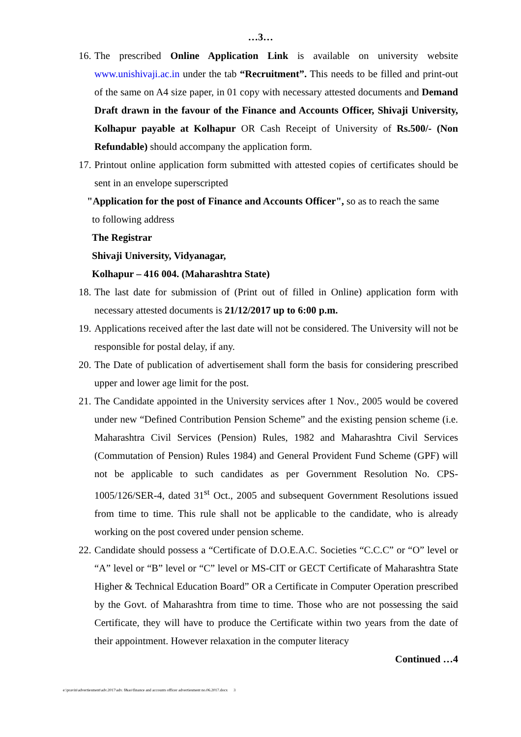…3…
16.
The prescribed Online Application Link is available on university website www.unishivaji.ac.in under the tab “Recruitment”. This needs to be filled and print-out of the same on A4 size paper, in 01 copy with necessary attested documents and Demand Draft drawn in the favour of the Finance and Accounts Officer, Shivaji University, Kolhapur payable at Kolhapur OR Cash Receipt of University of Rs.500/- (Non Refundable) should accompany the application form.
17.
Printout online application form submitted with attested copies of certificates should be sent in an envelope superscripted
"Application for the post of Finance and Accounts Officer", so as to reach the same
to following address
The Registrar
Shivaji University, Vidyanagar,
Kolhapur – 416 004. (Maharashtra State)
18.
The last date for submission of (Print out of filled in Online) application form with necessary attested documents is 21/12/2017 up to 6:00 p.m.
19.
Applications received after the last date will not be considered. The University will not be responsible for postal delay, if any.
20.
The Date of publication of advertisement shall form the basis for considering prescribed upper and lower age limit for the post.
21.
The Candidate appointed in the University services after 1 Nov., 2005 would be covered under new “Defined Contribution Pension Scheme” and the existing pension scheme (i.e. Maharashtra Civil Services (Pension) Rules, 1982 and Maharashtra Civil Services (Commutation of Pension) Rules 1984) and General Provident Fund Scheme (GPF) will not be applicable to such candidates as per Government Resolution No. CPS-1005/126/SER-4, dated 31<sup>st</sup> Oct., 2005 and subsequent Government Resolutions issued from time to time. This rule shall not be applicable to the candidate, who is already working on the post covered under pension scheme.
22.
Candidate should possess a “Certificate of D.O.E.A.C. Societies “C.C.C” or “O” level or “A” level or “B” level or “C” level or MS-CIT or GECT Certificate of Maharashtra State Higher & Technical Education Board” OR a Certificate in Computer Operation prescribed by the Govt. of Maharashtra from time to time. Those who are not possessing the said Certificate, they will have to produce the Certificate within two years from the date of their appointment. However relaxation in the computer literacy
Continued …4
e:\pravin\advertiesment\adv.2017\adv. f&ao\finance and accounts officer advertiesment no.06.2017.docx 3